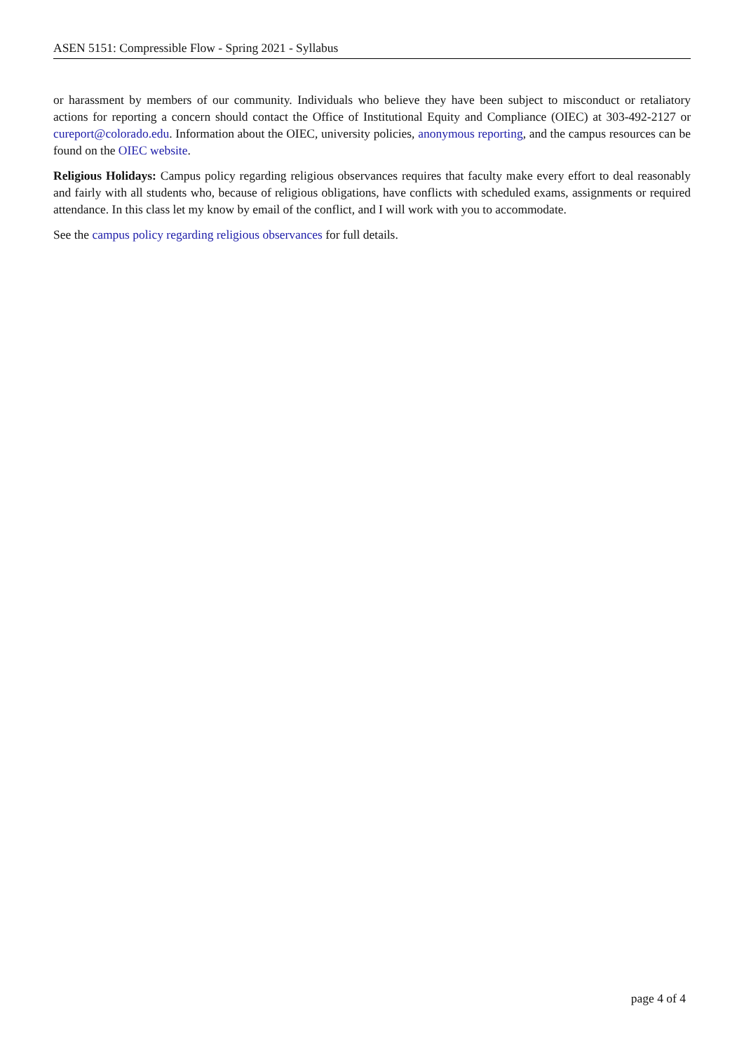ASEN 5151: Compressible Flow - Spring 2021 - Syllabus
or harassment by members of our community. Individuals who believe they have been subject to misconduct or retaliatory actions for reporting a concern should contact the Office of Institutional Equity and Compliance (OIEC) at 303-492-2127 or cureport@colorado.edu. Information about the OIEC, university policies, anonymous reporting, and the campus resources can be found on the OIEC website.
Religious Holidays: Campus policy regarding religious observances requires that faculty make every effort to deal reasonably and fairly with all students who, because of religious obligations, have conflicts with scheduled exams, assignments or required attendance. In this class let my know by email of the conflict, and I will work with you to accommodate.
See the campus policy regarding religious observances for full details.
page 4 of 4